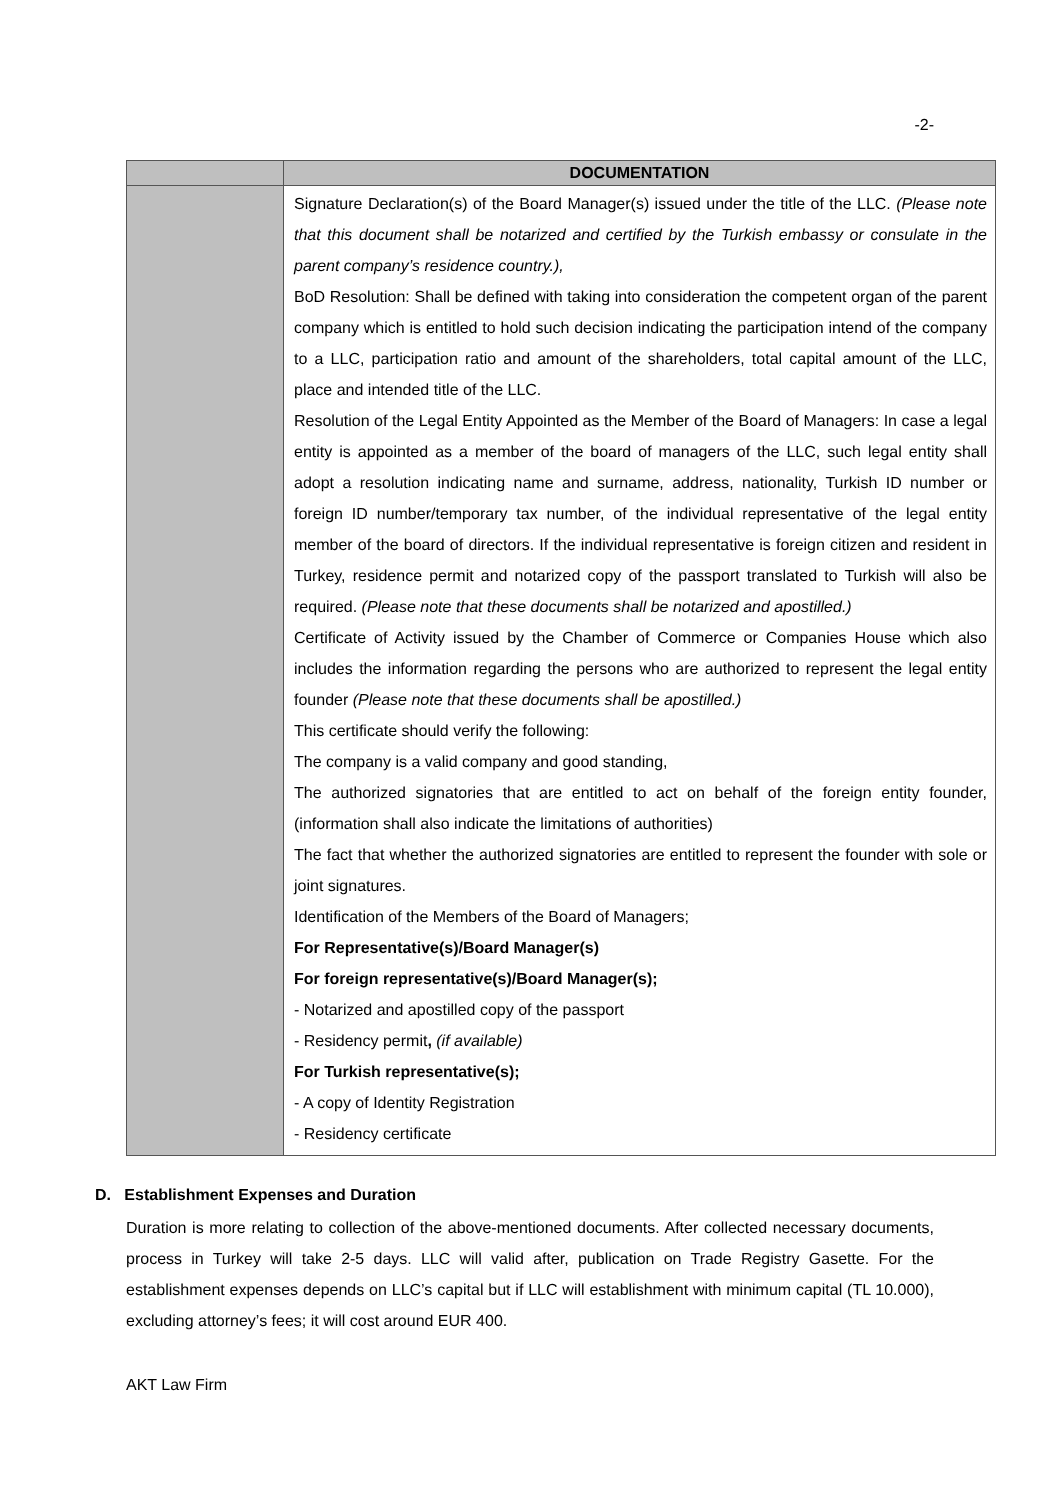-2-
| | DOCUMENTATION |
| --- | --- |
| | Signature Declaration(s) of the Board Manager(s) issued under the title of the LLC. (Please note that this document shall be notarized and certified by the Turkish embassy or consulate in the parent company’s residence country.), BoD Resolution: Shall be defined with taking into consideration the competent organ of the parent company which is entitled to hold such decision indicating the participation intend of the company to a LLC, participation ratio and amount of the shareholders, total capital amount of the LLC, place and intended title of the LLC. Resolution of the Legal Entity Appointed as the Member of the Board of Managers: In case a legal entity is appointed as a member of the board of managers of the LLC, such legal entity shall adopt a resolution indicating name and surname, address, nationality, Turkish ID number or foreign ID number/temporary tax number, of the individual representative of the legal entity member of the board of directors. If the individual representative is foreign citizen and resident in Turkey, residence permit and notarized copy of the passport translated to Turkish will also be required. (Please note that these documents shall be notarized and apostilled.) Certificate of Activity issued by the Chamber of Commerce or Companies House which also includes the information regarding the persons who are authorized to represent the legal entity founder (Please note that these documents shall be apostilled.) This certificate should verify the following: The company is a valid company and good standing, The authorized signatories that are entitled to act on behalf of the foreign entity founder, (information shall also indicate the limitations of authorities) The fact that whether the authorized signatories are entitled to represent the founder with sole or joint signatures. Identification of the Members of the Board of Managers; For Representative(s)/Board Manager(s) For foreign representative(s)/Board Manager(s); - Notarized and apostilled copy of the passport - Residency permit , (if available) For Turkish representative(s); - A copy of Identity Registration - Residency certificate |
D. Establishment Expenses and Duration
Duration is more relating to collection of the above-mentioned documents. After collected necessary documents, process in Turkey will take 2-5 days. LLC will valid after, publication on Trade Registry Gasette. For the establishment expenses depends on LLC’s capital but if LLC will establishment with minimum capital (TL 10.000), excluding attorney’s fees; it will cost around EUR 400.
AKT Law Firm